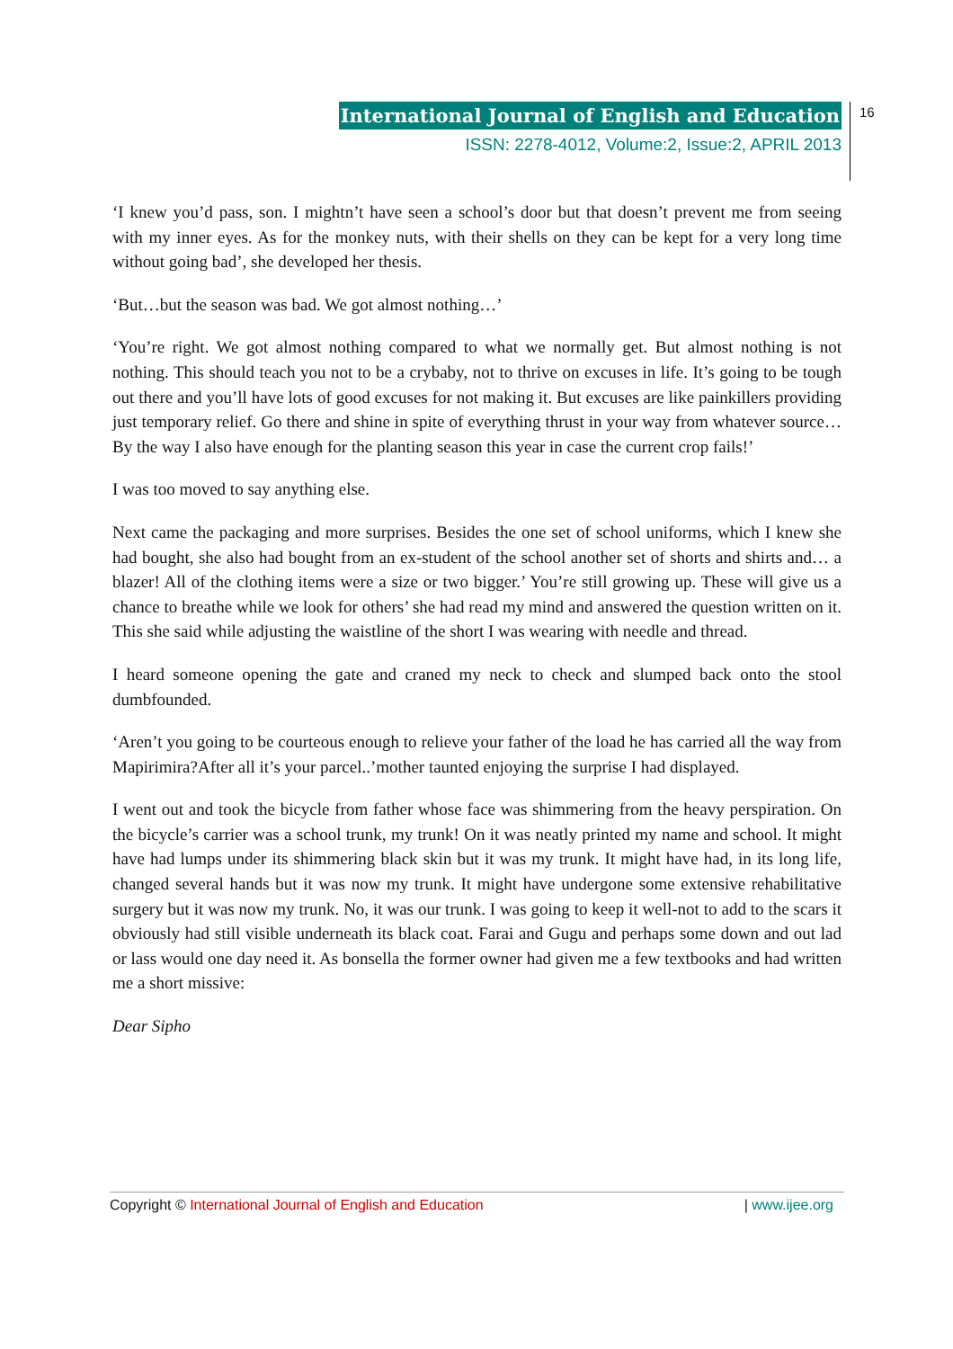International Journal of English and Education
ISSN: 2278-4012, Volume:2, Issue:2, APRIL 2013
16
‘I knew you’d pass, son. I mightn’t have seen a school’s door but that doesn’t prevent me from seeing with my inner eyes. As for the monkey nuts, with their shells on they can be kept for a very long time without going bad’, she developed her thesis.
‘But…but the season was bad. We got almost nothing…’
‘You’re right. We got almost nothing compared to what we normally get. But almost nothing is not nothing. This should teach you not to be a crybaby, not to thrive on excuses in life. It’s going to be tough out there and you’ll have lots of good excuses for not making it. But excuses are like painkillers providing just temporary relief. Go there and shine in spite of everything thrust in your way from whatever source…By the way I also have enough for the planting season this year in case the current crop fails!’
I was too moved to say anything else.
Next came the packaging and more surprises. Besides the one set of school uniforms, which I knew she had bought, she also had bought from an ex-student of the school another set of shorts and shirts and… a blazer! All of the clothing items were a size or two bigger.’ You’re still growing up. These will give us a chance to breathe while we look for others’ she had read my mind and answered the question written on it. This she said while adjusting the waistline of the short I was wearing with needle and thread.
I heard someone opening the gate and craned my neck to check and slumped back onto the stool dumbfounded.
‘Aren’t you going to be courteous enough to relieve your father of the load he has carried all the way from Mapirimira?After all it’s your parcel..’mother taunted enjoying the surprise I had displayed.
I went out and took the bicycle from father whose face was shimmering from the heavy perspiration. On the bicycle’s carrier was a school trunk, my trunk! On it was neatly printed my name and school. It might have had lumps under its shimmering black skin but it was my trunk. It might have had, in its long life, changed several hands but it was now my trunk. It might have undergone some extensive rehabilitative surgery but it was now my trunk. No, it was our trunk. I was going to keep it well-not to add to the scars it obviously had still visible underneath its black coat. Farai and Gugu and perhaps some down and out lad or lass would one day need it. As bonsella the former owner had given me a few textbooks and had written me a short missive:
Dear Sipho
Copyright © International Journal of English and Education | www.ijee.org